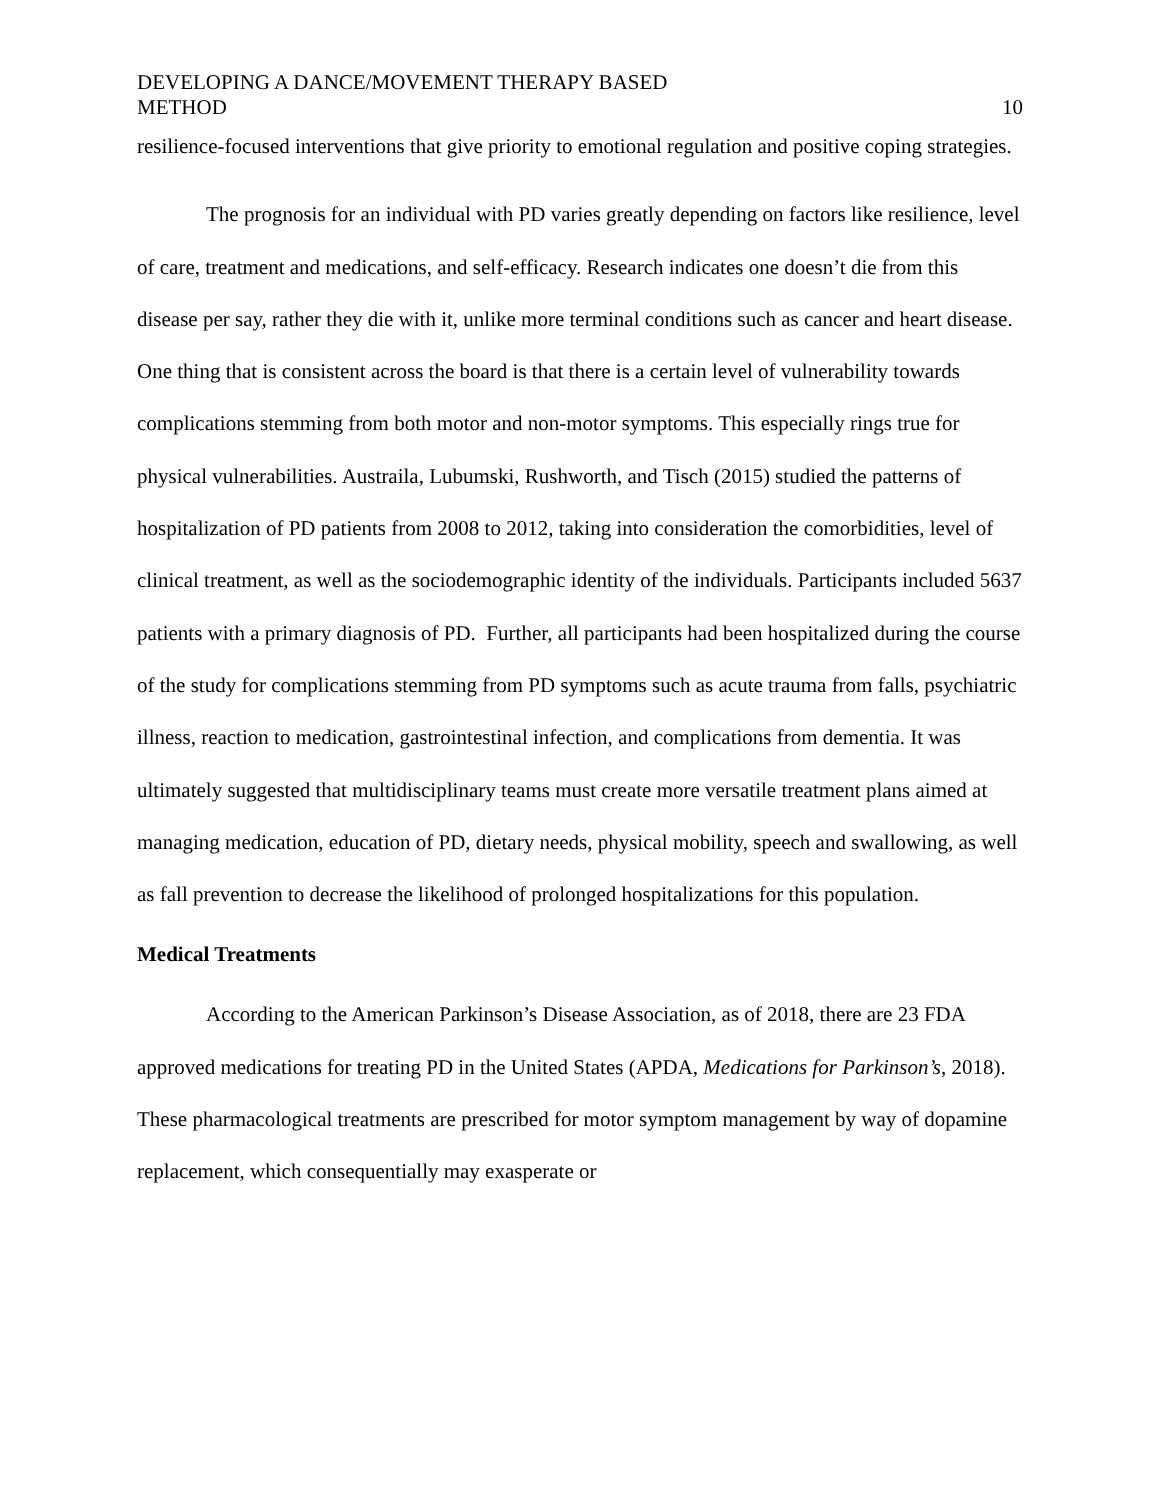DEVELOPING A DANCE/MOVEMENT THERAPY BASED
METHOD
10
resilience-focused interventions that give priority to emotional regulation and positive coping strategies.
The prognosis for an individual with PD varies greatly depending on factors like resilience, level of care, treatment and medications, and self-efficacy. Research indicates one doesn’t die from this disease per say, rather they die with it, unlike more terminal conditions such as cancer and heart disease. One thing that is consistent across the board is that there is a certain level of vulnerability towards complications stemming from both motor and non-motor symptoms. This especially rings true for physical vulnerabilities. Austraila, Lubumski, Rushworth, and Tisch (2015) studied the patterns of hospitalization of PD patients from 2008 to 2012, taking into consideration the comorbidities, level of clinical treatment, as well as the sociodemographic identity of the individuals. Participants included 5637 patients with a primary diagnosis of PD. Further, all participants had been hospitalized during the course of the study for complications stemming from PD symptoms such as acute trauma from falls, psychiatric illness, reaction to medication, gastrointestinal infection, and complications from dementia. It was ultimately suggested that multidisciplinary teams must create more versatile treatment plans aimed at managing medication, education of PD, dietary needs, physical mobility, speech and swallowing, as well as fall prevention to decrease the likelihood of prolonged hospitalizations for this population.
Medical Treatments
According to the American Parkinson’s Disease Association, as of 2018, there are 23 FDA approved medications for treating PD in the United States (APDA, Medications for Parkinson’s, 2018). These pharmacological treatments are prescribed for motor symptom management by way of dopamine replacement, which consequentially may exasperate or